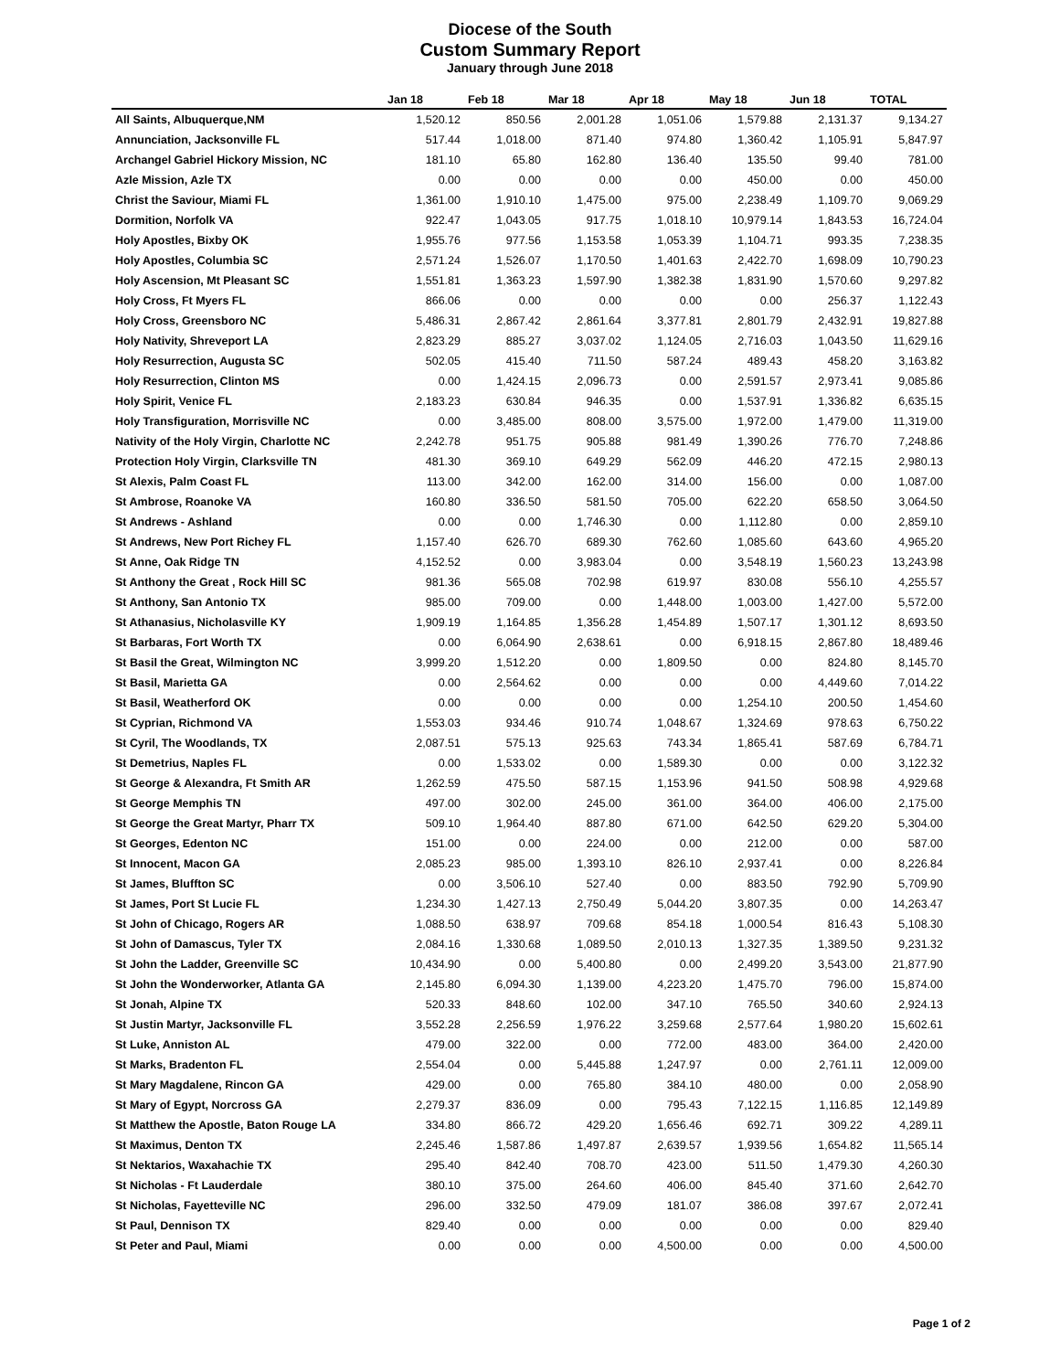Diocese of the South
Custom Summary Report
January through June 2018
| | Jan 18 | Feb 18 | Mar 18 | Apr 18 | May 18 | Jun 18 | TOTAL |
| --- | --- | --- | --- | --- | --- | --- | --- |
| All Saints, Albuquerque,NM | 1,520.12 | 850.56 | 2,001.28 | 1,051.06 | 1,579.88 | 2,131.37 | 9,134.27 |
| Annunciation, Jacksonville FL | 517.44 | 1,018.00 | 871.40 | 974.80 | 1,360.42 | 1,105.91 | 5,847.97 |
| Archangel Gabriel Hickory Mission, NC | 181.10 | 65.80 | 162.80 | 136.40 | 135.50 | 99.40 | 781.00 |
| Azle Mission, Azle TX | 0.00 | 0.00 | 0.00 | 0.00 | 450.00 | 0.00 | 450.00 |
| Christ the Saviour, Miami FL | 1,361.00 | 1,910.10 | 1,475.00 | 975.00 | 2,238.49 | 1,109.70 | 9,069.29 |
| Dormition, Norfolk VA | 922.47 | 1,043.05 | 917.75 | 1,018.10 | 10,979.14 | 1,843.53 | 16,724.04 |
| Holy Apostles, Bixby OK | 1,955.76 | 977.56 | 1,153.58 | 1,053.39 | 1,104.71 | 993.35 | 7,238.35 |
| Holy Apostles, Columbia SC | 2,571.24 | 1,526.07 | 1,170.50 | 1,401.63 | 2,422.70 | 1,698.09 | 10,790.23 |
| Holy Ascension, Mt Pleasant SC | 1,551.81 | 1,363.23 | 1,597.90 | 1,382.38 | 1,831.90 | 1,570.60 | 9,297.82 |
| Holy Cross, Ft Myers FL | 866.06 | 0.00 | 0.00 | 0.00 | 0.00 | 256.37 | 1,122.43 |
| Holy Cross, Greensboro NC | 5,486.31 | 2,867.42 | 2,861.64 | 3,377.81 | 2,801.79 | 2,432.91 | 19,827.88 |
| Holy Nativity, Shreveport LA | 2,823.29 | 885.27 | 3,037.02 | 1,124.05 | 2,716.03 | 1,043.50 | 11,629.16 |
| Holy Resurrection, Augusta SC | 502.05 | 415.40 | 711.50 | 587.24 | 489.43 | 458.20 | 3,163.82 |
| Holy Resurrection, Clinton MS | 0.00 | 1,424.15 | 2,096.73 | 0.00 | 2,591.57 | 2,973.41 | 9,085.86 |
| Holy Spirit, Venice FL | 2,183.23 | 630.84 | 946.35 | 0.00 | 1,537.91 | 1,336.82 | 6,635.15 |
| Holy Transfiguration, Morrisville NC | 0.00 | 3,485.00 | 808.00 | 3,575.00 | 1,972.00 | 1,479.00 | 11,319.00 |
| Nativity of the Holy Virgin, Charlotte NC | 2,242.78 | 951.75 | 905.88 | 981.49 | 1,390.26 | 776.70 | 7,248.86 |
| Protection Holy Virgin, Clarksville TN | 481.30 | 369.10 | 649.29 | 562.09 | 446.20 | 472.15 | 2,980.13 |
| St Alexis, Palm Coast FL | 113.00 | 342.00 | 162.00 | 314.00 | 156.00 | 0.00 | 1,087.00 |
| St Ambrose, Roanoke VA | 160.80 | 336.50 | 581.50 | 705.00 | 622.20 | 658.50 | 3,064.50 |
| St Andrews - Ashland | 0.00 | 0.00 | 1,746.30 | 0.00 | 1,112.80 | 0.00 | 2,859.10 |
| St Andrews, New Port Richey FL | 1,157.40 | 626.70 | 689.30 | 762.60 | 1,085.60 | 643.60 | 4,965.20 |
| St Anne, Oak Ridge TN | 4,152.52 | 0.00 | 3,983.04 | 0.00 | 3,548.19 | 1,560.23 | 13,243.98 |
| St Anthony the Great , Rock Hill SC | 981.36 | 565.08 | 702.98 | 619.97 | 830.08 | 556.10 | 4,255.57 |
| St Anthony, San Antonio TX | 985.00 | 709.00 | 0.00 | 1,448.00 | 1,003.00 | 1,427.00 | 5,572.00 |
| St Athanasius, Nicholasville KY | 1,909.19 | 1,164.85 | 1,356.28 | 1,454.89 | 1,507.17 | 1,301.12 | 8,693.50 |
| St Barbaras, Fort Worth TX | 0.00 | 6,064.90 | 2,638.61 | 0.00 | 6,918.15 | 2,867.80 | 18,489.46 |
| St Basil the Great, Wilmington NC | 3,999.20 | 1,512.20 | 0.00 | 1,809.50 | 0.00 | 824.80 | 8,145.70 |
| St Basil, Marietta GA | 0.00 | 2,564.62 | 0.00 | 0.00 | 0.00 | 4,449.60 | 7,014.22 |
| St Basil, Weatherford OK | 0.00 | 0.00 | 0.00 | 0.00 | 1,254.10 | 200.50 | 1,454.60 |
| St Cyprian, Richmond VA | 1,553.03 | 934.46 | 910.74 | 1,048.67 | 1,324.69 | 978.63 | 6,750.22 |
| St Cyril, The Woodlands, TX | 2,087.51 | 575.13 | 925.63 | 743.34 | 1,865.41 | 587.69 | 6,784.71 |
| St Demetrius, Naples FL | 0.00 | 1,533.02 | 0.00 | 1,589.30 | 0.00 | 0.00 | 3,122.32 |
| St George & Alexandra, Ft Smith AR | 1,262.59 | 475.50 | 587.15 | 1,153.96 | 941.50 | 508.98 | 4,929.68 |
| St George Memphis TN | 497.00 | 302.00 | 245.00 | 361.00 | 364.00 | 406.00 | 2,175.00 |
| St George the Great Martyr, Pharr TX | 509.10 | 1,964.40 | 887.80 | 671.00 | 642.50 | 629.20 | 5,304.00 |
| St Georges, Edenton NC | 151.00 | 0.00 | 224.00 | 0.00 | 212.00 | 0.00 | 587.00 |
| St Innocent, Macon GA | 2,085.23 | 985.00 | 1,393.10 | 826.10 | 2,937.41 | 0.00 | 8,226.84 |
| St James, Bluffton SC | 0.00 | 3,506.10 | 527.40 | 0.00 | 883.50 | 792.90 | 5,709.90 |
| St James, Port St Lucie FL | 1,234.30 | 1,427.13 | 2,750.49 | 5,044.20 | 3,807.35 | 0.00 | 14,263.47 |
| St John of Chicago, Rogers AR | 1,088.50 | 638.97 | 709.68 | 854.18 | 1,000.54 | 816.43 | 5,108.30 |
| St John of Damascus, Tyler TX | 2,084.16 | 1,330.68 | 1,089.50 | 2,010.13 | 1,327.35 | 1,389.50 | 9,231.32 |
| St John the Ladder, Greenville SC | 10,434.90 | 0.00 | 5,400.80 | 0.00 | 2,499.20 | 3,543.00 | 21,877.90 |
| St John the Wonderworker, Atlanta GA | 2,145.80 | 6,094.30 | 1,139.00 | 4,223.20 | 1,475.70 | 796.00 | 15,874.00 |
| St Jonah, Alpine TX | 520.33 | 848.60 | 102.00 | 347.10 | 765.50 | 340.60 | 2,924.13 |
| St Justin Martyr, Jacksonville FL | 3,552.28 | 2,256.59 | 1,976.22 | 3,259.68 | 2,577.64 | 1,980.20 | 15,602.61 |
| St Luke, Anniston AL | 479.00 | 322.00 | 0.00 | 772.00 | 483.00 | 364.00 | 2,420.00 |
| St Marks, Bradenton FL | 2,554.04 | 0.00 | 5,445.88 | 1,247.97 | 0.00 | 2,761.11 | 12,009.00 |
| St Mary Magdalene, Rincon GA | 429.00 | 0.00 | 765.80 | 384.10 | 480.00 | 0.00 | 2,058.90 |
| St Mary of Egypt, Norcross GA | 2,279.37 | 836.09 | 0.00 | 795.43 | 7,122.15 | 1,116.85 | 12,149.89 |
| St Matthew the Apostle, Baton Rouge LA | 334.80 | 866.72 | 429.20 | 1,656.46 | 692.71 | 309.22 | 4,289.11 |
| St Maximus, Denton TX | 2,245.46 | 1,587.86 | 1,497.87 | 2,639.57 | 1,939.56 | 1,654.82 | 11,565.14 |
| St Nektarios, Waxahachie TX | 295.40 | 842.40 | 708.70 | 423.00 | 511.50 | 1,479.30 | 4,260.30 |
| St Nicholas - Ft Lauderdale | 380.10 | 375.00 | 264.60 | 406.00 | 845.40 | 371.60 | 2,642.70 |
| St Nicholas, Fayetteville NC | 296.00 | 332.50 | 479.09 | 181.07 | 386.08 | 397.67 | 2,072.41 |
| St Paul, Dennison TX | 829.40 | 0.00 | 0.00 | 0.00 | 0.00 | 0.00 | 829.40 |
| St Peter and Paul, Miami | 0.00 | 0.00 | 0.00 | 4,500.00 | 0.00 | 0.00 | 4,500.00 |
Page 1 of 2